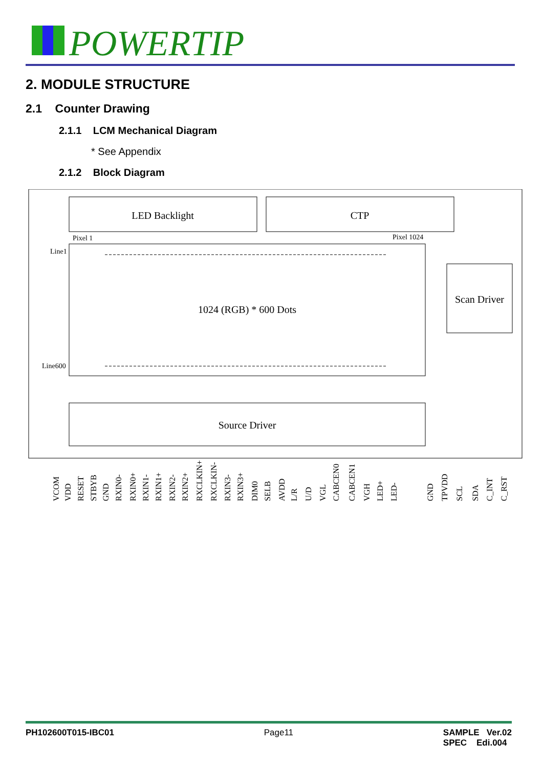POWERTIP
2. MODULE STRUCTURE
2.1 Counter Drawing
2.1.1 LCM Mechanical Diagram
* See Appendix
2.1.2 Block Diagram
LED Backlight
CTP
Pixel 1
Pixel 1024
Line1
Line600
1024 (RGB) * 600 Dots
Scan Driver
Source Driver
VCOM
VDD
RESET
STBYB
GND
RXIN0-
RXIN0+
RXIN1-
RXIN1+
RXIN2-
RXIN2+
RXCLKIN+
RXCLKIN-
RXIN3-
RXIN3+
DIM0
SELB
AVDD
L/R
U/D
VGL
CABCEN0
CABCEN1
VGH
LED+
LED-
GND
TPVDD
SCL
SDA
C_INT
C_RST
PH102600T015-IBC01 Page11 SAMPLE Ver.02
SPEC Edi.004